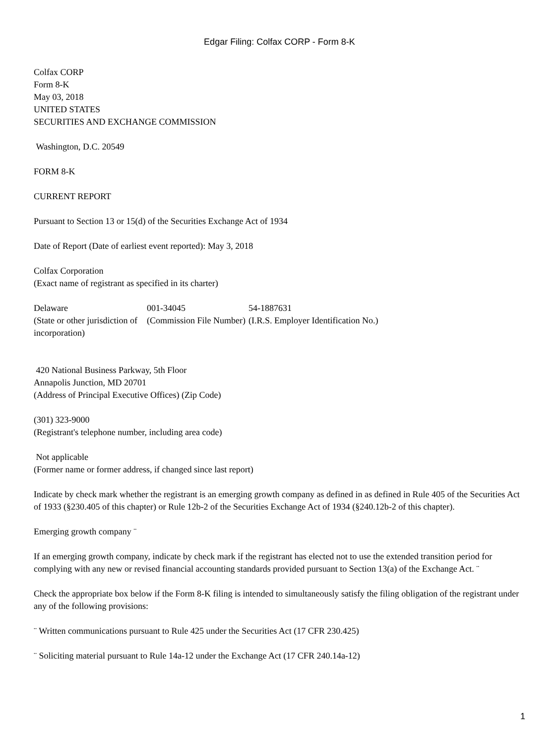Edgar Filing: Colfax CORP - Form 8-K
Colfax CORP
Form 8-K
May 03, 2018
UNITED STATES
SECURITIES AND EXCHANGE COMMISSION
Washington, D.C. 20549
FORM 8-K
CURRENT REPORT
Pursuant to Section 13 or 15(d) of the Securities Exchange Act of 1934
Date of Report (Date of earliest event reported): May 3, 2018
Colfax Corporation
(Exact name of registrant as specified in its charter)
| Delaware | 001-34045 | 54-1887631 |
| (State or other jurisdiction of incorporation) | (Commission File Number) | (I.R.S. Employer Identification No.) |
420 National Business Parkway, 5th Floor
Annapolis Junction, MD 20701
(Address of Principal Executive Offices) (Zip Code)
(301) 323-9000
(Registrant's telephone number, including area code)
Not applicable
(Former name or former address, if changed since last report)
Indicate by check mark whether the registrant is an emerging growth company as defined in as defined in Rule 405 of the Securities Act of 1933 (§230.405 of this chapter) or Rule 12b-2 of the Securities Exchange Act of 1934 (§240.12b-2 of this chapter).
Emerging growth company ¨
If an emerging growth company, indicate by check mark if the registrant has elected not to use the extended transition period for complying with any new or revised financial accounting standards provided pursuant to Section 13(a) of the Exchange Act. ¨
Check the appropriate box below if the Form 8-K filing is intended to simultaneously satisfy the filing obligation of the registrant under any of the following provisions:
¨ Written communications pursuant to Rule 425 under the Securities Act (17 CFR 230.425)
¨ Soliciting material pursuant to Rule 14a-12 under the Exchange Act (17 CFR 240.14a-12)
1